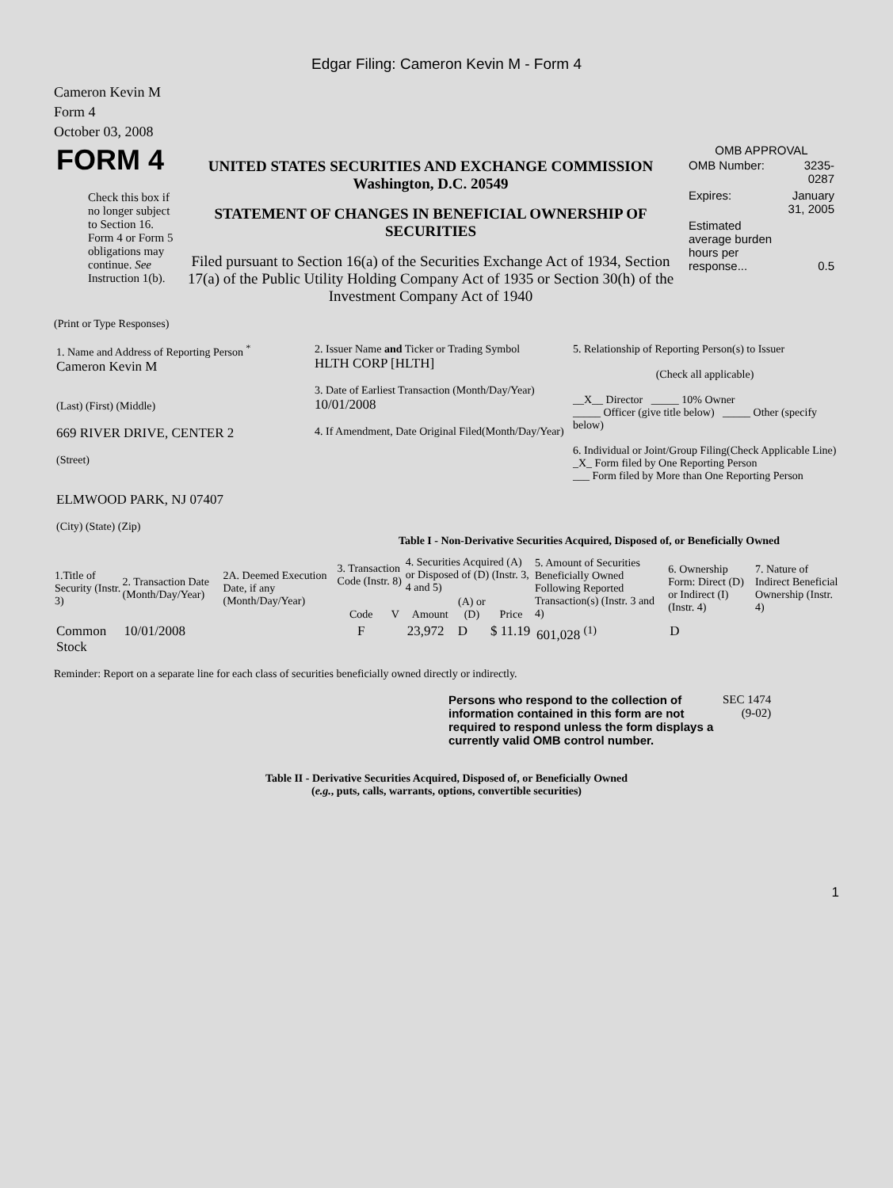Edgar Filing: Cameron Kevin M - Form 4
Cameron Kevin M
Form 4
October 03, 2008
| FORM 4 Check this box if no longer subject to Section 16. Form 4 or Form 5 obligations may continue. See Instruction 1(b). | UNITED STATES SECURITIES AND EXCHANGE COMMISSION Washington, D.C. 20549 STATEMENT OF CHANGES IN BENEFICIAL OWNERSHIP OF SECURITIES Filed pursuant to Section 16(a) of the Securities Exchange Act of 1934, Section 17(a) of the Public Utility Holding Company Act of 1935 or Section 30(h) of the Investment Company Act of 1940 | OMB APPROVAL / OMB Number: / 3235-0287 / / Expires: / January 31, 2005 / / Estimated average burden hours per response... / 0.5 / |
(Print or Type Responses)
| 1. Name and Address of Reporting Person <sup>*</sup> Cameron Kevin M (Last) (First) (Middle) 669 RIVER DRIVE, CENTER 2 (Street) ELMWOOD PARK, NJ 07407 (City) (State) (Zip) | 2. Issuer Name and Ticker or Trading Symbol HLTH CORP [HLTH] 3. Date of Earliest Transaction (Month/Day/Year) 10/01/2008 4. If Amendment, Date Original Filed(Month/Day/Year) | 5. Relationship of Reporting Person(s) to Issuer (Check all applicable) __X__ Director _____ 10% Owner _____ Officer (give title below) _____ Other (specify below) 6. Individual or Joint/Group Filing(Check Applicable Line) _X_ Form filed by One Reporting Person ___ Form filed by More than One Reporting Person |
Table I - Non-Derivative Securities Acquired, Disposed of, or Beneficially Owned
| 1.Title of Security (Instr. 3) | 2. Transaction Date (Month/Day/Year) | 2A. Deemed Execution Date, if any (Month/Day/Year) | 3. Transaction Code (Instr. 8) | | 4. Securities Acquired (A) or Disposed of (D) (Instr. 3, 4 and 5) | | | 5. Amount of Securities Beneficially Owned Following Reported Transaction(s) (Instr. 3 and 4) | 6. Ownership Form: Direct (D) or Indirect (I) (Instr. 4) | 7. Nature of Indirect Beneficial Ownership (Instr. 4) |
| --- | --- | --- | --- | --- | --- | --- | --- | --- | --- | --- |
| | | | Code | V | Amount | (A) or (D) | Price | | | |
| Common Stock | 10/01/2008 | | F | | 23,972 | D | $ 11.19 | 601,028 <sup>(1)</sup> | D | |
Reminder: Report on a separate line for each class of securities beneficially owned directly or indirectly.
| Persons who respond to the collection of information contained in this form are not required to respond unless the form displays a currently valid OMB control number. | SEC 1474 (9-02) |
Table II - Derivative Securities Acquired, Disposed of, or Beneficially Owned
(e.g., puts, calls, warrants, options, convertible securities)
1